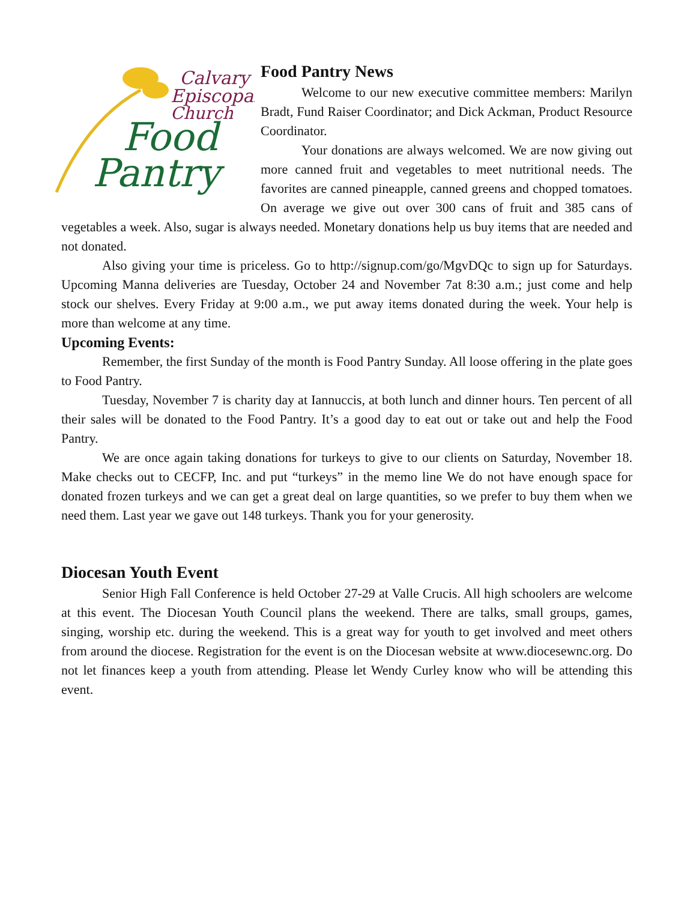Calvary
Episcopal
Church
Food
Pantry
Food Pantry News
Welcome to our new executive committee members: Marilyn Bradt, Fund Raiser Coordinator; and Dick Ackman, Product Resource Coordinator.
Your donations are always welcomed. We are now giving out more canned fruit and vegetables to meet nutritional needs. The favorites are canned pineapple, canned greens and chopped tomatoes. On average we give out over 300 cans of fruit and 385 cans of vegetables a week. Also, sugar is always needed. Monetary donations help us buy items that are needed and not donated.
Also giving your time is priceless. Go to http://signup.com/go/MgvDQc to sign up for Saturdays. Upcoming Manna deliveries are Tuesday, October 24 and November 7at 8:30 a.m.; just come and help stock our shelves. Every Friday at 9:00 a.m., we put away items donated during the week. Your help is more than welcome at any time.
Upcoming Events:
Remember, the first Sunday of the month is Food Pantry Sunday. All loose offering in the plate goes to Food Pantry.
Tuesday, November 7 is charity day at Iannuccis, at both lunch and dinner hours. Ten percent of all their sales will be donated to the Food Pantry. It’s a good day to eat out or take out and help the Food Pantry.
We are once again taking donations for turkeys to give to our clients on Saturday, November 18. Make checks out to CECFP, Inc. and put “turkeys” in the memo line We do not have enough space for donated frozen turkeys and we can get a great deal on large quantities, so we prefer to buy them when we need them. Last year we gave out 148 turkeys. Thank you for your generosity.
Diocesan Youth Event
Senior High Fall Conference is held October 27-29 at Valle Crucis. All high schoolers are welcome at this event. The Diocesan Youth Council plans the weekend. There are talks, small groups, games, singing, worship etc. during the weekend. This is a great way for youth to get involved and meet others from around the diocese. Registration for the event is on the Diocesan website at www.diocesewnc.org. Do not let finances keep a youth from attending. Please let Wendy Curley know who will be attending this event.